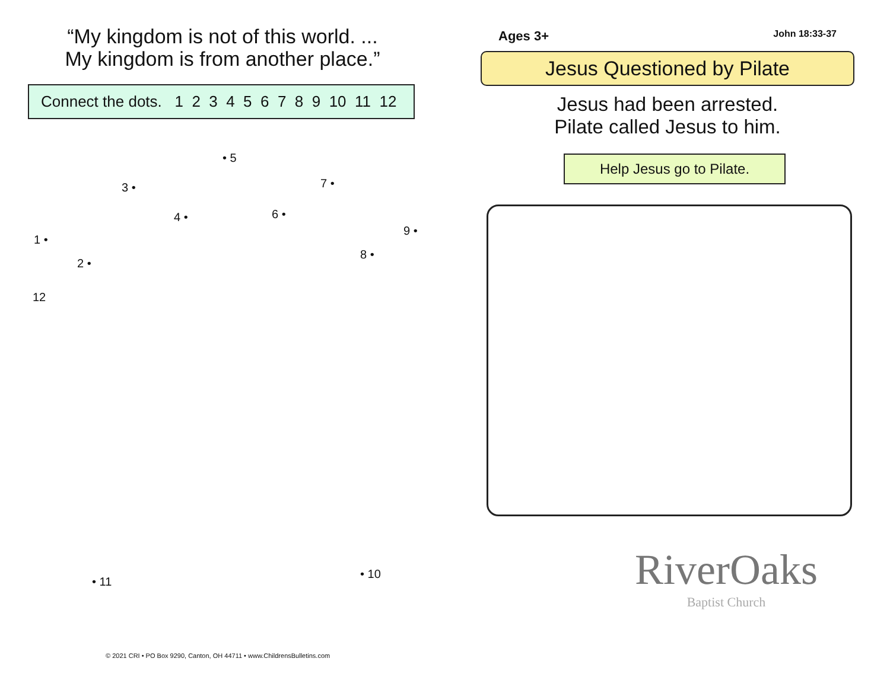“My kingdom is not of this world. ...
My kingdom is from another place.”
Connect the dots. 1 2 3 4 5 6 7 8 9 10 11 12
• 5
3 • 7 •
4 • 6 •
9 •
1 •
2 •
8 •
12
• 11
• 10
© 2021 CRI • PO Box 9290, Canton, OH 44711 • www.ChildrensBulletins.com
Ages 3+ John 18:33-37
Jesus Questioned by Pilate
Jesus had been arrested.
Pilate called Jesus to him.
Help Jesus go to Pilate.
RiverOaks
Baptist Church